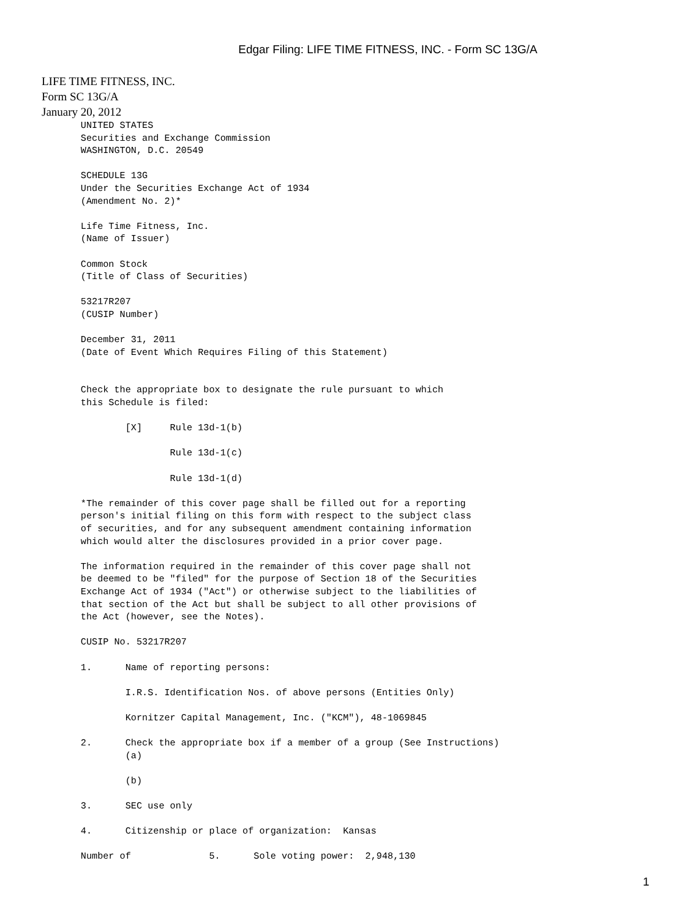Edgar Filing: LIFE TIME FITNESS, INC. - Form SC 13G/A
LIFE TIME FITNESS, INC.
Form SC 13G/A
January 20, 2012
       UNITED STATES
       Securities and Exchange Commission
       WASHINGTON, D.C. 20549

       SCHEDULE 13G
       Under the Securities Exchange Act of 1934
       (Amendment No. 2)*

       Life Time Fitness, Inc.
       (Name of Issuer)

       Common Stock
       (Title of Class of Securities)

       53217R207
       (CUSIP Number)

       December 31, 2011
       (Date of Event Which Requires Filing of this Statement)


       Check the appropriate box to designate the rule pursuant to which
       this Schedule is filed:

               [X]     Rule 13d-1(b)

                       Rule 13d-1(c)

                       Rule 13d-1(d)

       *The remainder of this cover page shall be filled out for a reporting
       person's initial filing on this form with respect to the subject class
       of securities, and for any subsequent amendment containing information
       which would alter the disclosures provided in a prior cover page.

       The information required in the remainder of this cover page shall not
       be deemed to be "filed" for the purpose of Section 18 of the Securities
       Exchange Act of 1934 ("Act") or otherwise subject to the liabilities of
       that section of the Act but shall be subject to all other provisions of
       the Act (however, see the Notes).

       CUSIP No. 53217R207

       1.      Name of reporting persons:

               I.R.S. Identification Nos. of above persons (Entities Only)

               Kornitzer Capital Management, Inc. ("KCM"), 48-1069845

       2.      Check the appropriate box if a member of a group (See Instructions)
               (a)

               (b)

       3.      SEC use only

       4.      Citizenship or place of organization:  Kansas

       Number of              5.      Sole voting power:  2,948,130
1